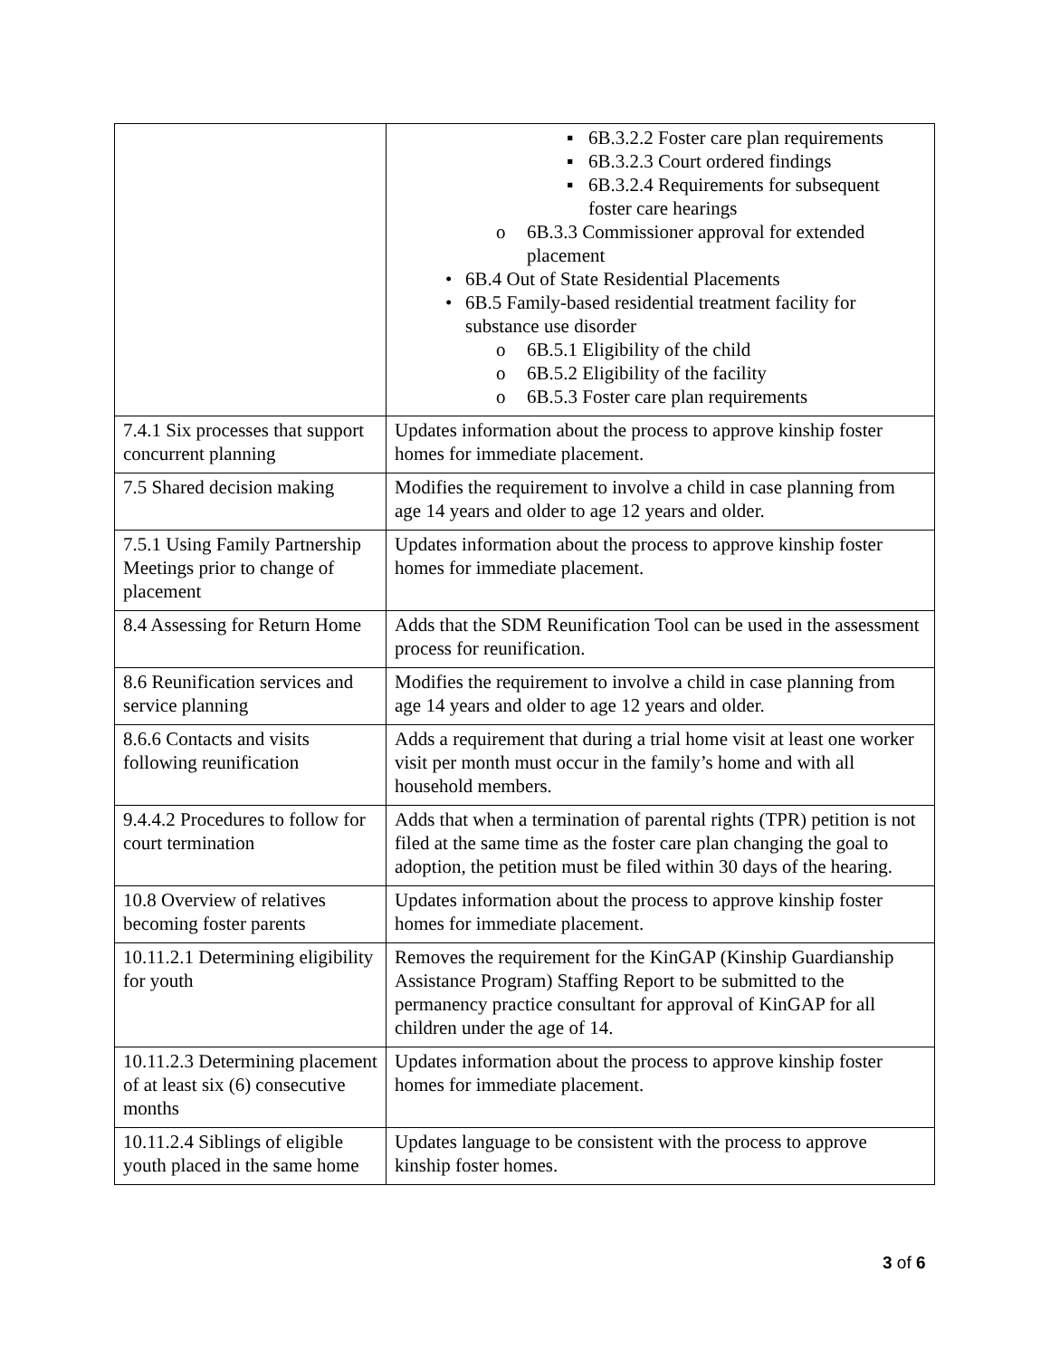| | ▪ 6B.3.2.2 Foster care plan requirements ▪ 6B.3.2.3 Court ordered findings ▪ 6B.3.2.4 Requirements for subsequent foster care hearings o 6B.3.3 Commissioner approval for extended placement • 6B.4 Out of State Residential Placements • 6B.5 Family-based residential treatment facility for substance use disorder o 6B.5.1 Eligibility of the child o 6B.5.2 Eligibility of the facility o 6B.5.3 Foster care plan requirements |
| 7.4.1 Six processes that support concurrent planning | Updates information about the process to approve kinship foster homes for immediate placement. |
| 7.5 Shared decision making | Modifies the requirement to involve a child in case planning from age 14 years and older to age 12 years and older. |
| 7.5.1 Using Family Partnership Meetings prior to change of placement | Updates information about the process to approve kinship foster homes for immediate placement. |
| 8.4 Assessing for Return Home | Adds that the SDM Reunification Tool can be used in the assessment process for reunification. |
| 8.6 Reunification services and service planning | Modifies the requirement to involve a child in case planning from age 14 years and older to age 12 years and older. |
| 8.6.6 Contacts and visits following reunification | Adds a requirement that during a trial home visit at least one worker visit per month must occur in the family’s home and with all household members. |
| 9.4.4.2 Procedures to follow for court termination | Adds that when a termination of parental rights (TPR) petition is not filed at the same time as the foster care plan changing the goal to adoption, the petition must be filed within 30 days of the hearing. |
| 10.8 Overview of relatives becoming foster parents | Updates information about the process to approve kinship foster homes for immediate placement. |
| 10.11.2.1 Determining eligibility for youth | Removes the requirement for the KinGAP (Kinship Guardianship Assistance Program) Staffing Report to be submitted to the permanency practice consultant for approval of KinGAP for all children under the age of 14. |
| 10.11.2.3 Determining placement of at least six (6) consecutive months | Updates information about the process to approve kinship foster homes for immediate placement. |
| 10.11.2.4 Siblings of eligible youth placed in the same home | Updates language to be consistent with the process to approve kinship foster homes. |
3 of 6